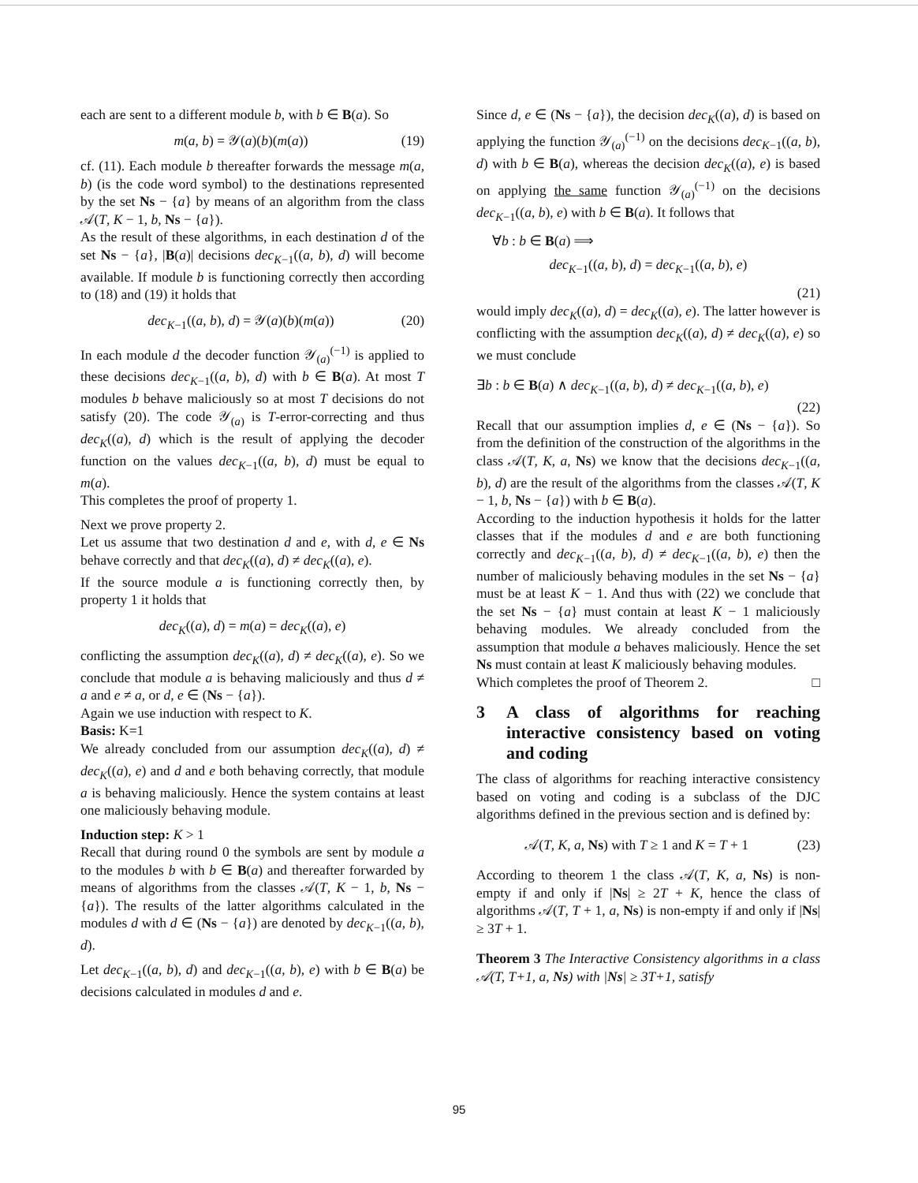each are sent to a different module b, with b ∈ B(a). So
m(a, b) = 𝒴(a)(b)(m(a)) (19)
cf. (11). Each module b thereafter forwards the message m(a, b) (is the code word symbol) to the destinations represented by the set Ns − {a} by means of an algorithm from the class 𝒜(T, K − 1, b, Ns − {a}).
As the result of these algorithms, in each destination d of the set Ns − {a}, |B(a)| decisions dec<sub>K−1</sub>((a, b), d) will become available. If module b is functioning correctly then according to (18) and (19) it holds that
dec<sub>K−1</sub>((a, b), d) = 𝒴(a)(b)(m(a)) (20)
In each module d the decoder function 𝒴<sub>(a)</sub><sup>(−1)</sup> is applied to these decisions dec<sub>K−1</sub>((a, b), d) with b ∈ B(a). At most T modules b behave maliciously so at most T decisions do not satisfy (20). The code 𝒴<sub>(a)</sub> is T-error-correcting and thus dec<sub>K</sub>((a), d) which is the result of applying the decoder function on the values dec<sub>K−1</sub>((a, b), d) must be equal to m(a).
This completes the proof of property 1.
Next we prove property 2.
Let us assume that two destination d and e, with d, e ∈ Ns behave correctly and that dec<sub>K</sub>((a), d) ≠ dec<sub>K</sub>((a), e).
If the source module a is functioning correctly then, by property 1 it holds that
dec<sub>K</sub>((a), d) = m(a) = dec<sub>K</sub>((a), e)
conflicting the assumption dec<sub>K</sub>((a), d) ≠ dec<sub>K</sub>((a), e). So we conclude that module a is behaving maliciously and thus d ≠ a and e ≠ a, or d, e ∈ (Ns − {a}).
Again we use induction with respect to K.
Basis: K=1
We already concluded from our assumption dec<sub>K</sub>((a), d) ≠ dec<sub>K</sub>((a), e) and d and e both behaving correctly, that module a is behaving maliciously. Hence the system contains at least one maliciously behaving module.
Induction step: K > 1
Recall that during round 0 the symbols are sent by module a to the modules b with b ∈ B(a) and thereafter forwarded by means of algorithms from the classes 𝒜(T, K − 1, b, Ns − {a}). The results of the latter algorithms calculated in the modules d with d ∈ (Ns − {a}) are denoted by dec<sub>K−1</sub>((a, b), d).
Let dec<sub>K−1</sub>((a, b), d) and dec<sub>K−1</sub>((a, b), e) with b ∈ B(a) be decisions calculated in modules d and e.
Since d, e ∈ (Ns − {a}), the decision dec<sub>K</sub>((a), d) is based on applying the function 𝒴<sub>(a)</sub><sup>(−1)</sup> on the decisions dec<sub>K−1</sub>((a, b), d) with b ∈ B(a), whereas the decision dec<sub>K</sub>((a), e) is based on applying the same function 𝒴<sub>(a)</sub><sup>(−1)</sup> on the decisions dec<sub>K−1</sub>((a, b), e) with b ∈ B(a). It follows that
∀b : b ∈ B(a) ⟹
dec<sub>K−1</sub>((a, b), d) = dec<sub>K−1</sub>((a, b), e)
(21)
would imply dec<sub>K</sub>((a), d) = dec<sub>K</sub>((a), e). The latter however is conflicting with the assumption dec<sub>K</sub>((a), d) ≠ dec<sub>K</sub>((a), e) so we must conclude
∃b : b ∈ B(a) ∧ dec<sub>K−1</sub>((a, b), d) ≠ dec<sub>K−1</sub>((a, b), e)
(22)
Recall that our assumption implies d, e ∈ (Ns − {a}). So from the definition of the construction of the algorithms in the class 𝒜(T, K, a, Ns) we know that the decisions dec<sub>K−1</sub>((a, b), d) are the result of the algorithms from the classes 𝒜(T, K − 1, b, Ns − {a}) with b ∈ B(a).
According to the induction hypothesis it holds for the latter classes that if the modules d and e are both functioning correctly and dec<sub>K−1</sub>((a, b), d) ≠ dec<sub>K−1</sub>((a, b), e) then the number of maliciously behaving modules in the set Ns − {a} must be at least K − 1. And thus with (22) we conclude that the set Ns − {a} must contain at least K − 1 maliciously behaving modules. We already concluded from the assumption that module a behaves maliciously. Hence the set Ns must contain at least K maliciously behaving modules.
Which completes the proof of Theorem 2. □
3 A class of algorithms for reaching interactive consistency based on voting and coding
The class of algorithms for reaching interactive consistency based on voting and coding is a subclass of the DJC algorithms defined in the previous section and is defined by:
𝒜(T, K, a, Ns) with T ≥ 1 and K = T + 1 (23)
According to theorem 1 the class 𝒜(T, K, a, Ns) is non-empty if and only if |Ns| ≥ 2T + K, hence the class of algorithms 𝒜(T, T + 1, a, Ns) is non-empty if and only if |Ns| ≥ 3T + 1.
Theorem 3 The Interactive Consistency algorithms in a class 𝒜(T, T+1, a, Ns) with |Ns| ≥ 3T+1, satisfy
95